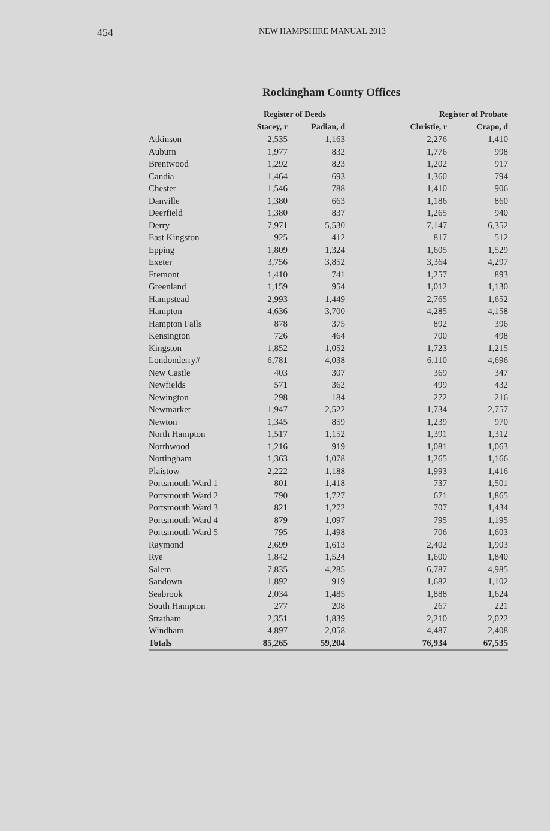454 NEW HAMPSHIRE MANUAL 2013
Rockingham County Offices
| | Register of Deeds | | Register of Probate | |
| --- | --- | --- | --- | --- |
| | Stacey, r | Padian, d | Christie, r | Crapo, d |
| Atkinson | 2,535 | 1,163 | 2,276 | 1,410 |
| Auburn | 1,977 | 832 | 1,776 | 998 |
| Brentwood | 1,292 | 823 | 1,202 | 917 |
| Candia | 1,464 | 693 | 1,360 | 794 |
| Chester | 1,546 | 788 | 1,410 | 906 |
| Danville | 1,380 | 663 | 1,186 | 860 |
| Deerfield | 1,380 | 837 | 1,265 | 940 |
| Derry | 7,971 | 5,530 | 7,147 | 6,352 |
| East Kingston | 925 | 412 | 817 | 512 |
| Epping | 1,809 | 1,324 | 1,605 | 1,529 |
| Exeter | 3,756 | 3,852 | 3,364 | 4,297 |
| Fremont | 1,410 | 741 | 1,257 | 893 |
| Greenland | 1,159 | 954 | 1,012 | 1,130 |
| Hampstead | 2,993 | 1,449 | 2,765 | 1,652 |
| Hampton | 4,636 | 3,700 | 4,285 | 4,158 |
| Hampton Falls | 878 | 375 | 892 | 396 |
| Kensington | 726 | 464 | 700 | 498 |
| Kingston | 1,852 | 1,052 | 1,723 | 1,215 |
| Londonderry# | 6,781 | 4,038 | 6,110 | 4,696 |
| New Castle | 403 | 307 | 369 | 347 |
| Newfields | 571 | 362 | 499 | 432 |
| Newington | 298 | 184 | 272 | 216 |
| Newmarket | 1,947 | 2,522 | 1,734 | 2,757 |
| Newton | 1,345 | 859 | 1,239 | 970 |
| North Hampton | 1,517 | 1,152 | 1,391 | 1,312 |
| Northwood | 1,216 | 919 | 1,081 | 1,063 |
| Nottingham | 1,363 | 1,078 | 1,265 | 1,166 |
| Plaistow | 2,222 | 1,188 | 1,993 | 1,416 |
| Portsmouth Ward 1 | 801 | 1,418 | 737 | 1,501 |
| Portsmouth Ward 2 | 790 | 1,727 | 671 | 1,865 |
| Portsmouth Ward 3 | 821 | 1,272 | 707 | 1,434 |
| Portsmouth Ward 4 | 879 | 1,097 | 795 | 1,195 |
| Portsmouth Ward 5 | 795 | 1,498 | 706 | 1,603 |
| Raymond | 2,699 | 1,613 | 2,402 | 1,903 |
| Rye | 1,842 | 1,524 | 1,600 | 1,840 |
| Salem | 7,835 | 4,285 | 6,787 | 4,985 |
| Sandown | 1,892 | 919 | 1,682 | 1,102 |
| Seabrook | 2,034 | 1,485 | 1,888 | 1,624 |
| South Hampton | 277 | 208 | 267 | 221 |
| Stratham | 2,351 | 1,839 | 2,210 | 2,022 |
| Windham | 4,897 | 2,058 | 4,487 | 2,408 |
| Totals | 85,265 | 59,204 | 76,934 | 67,535 |